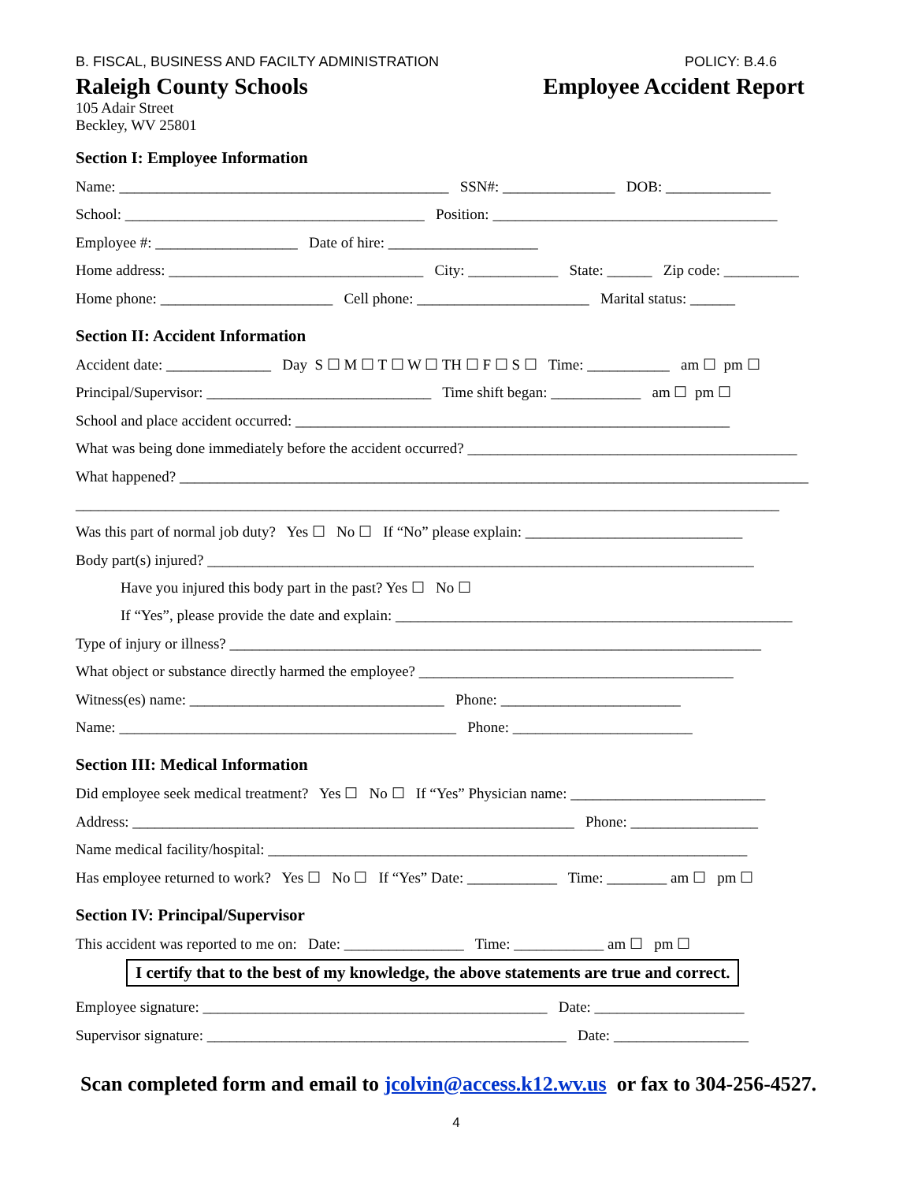B. FISCAL, BUSINESS AND FACILTY ADMINISTRATION POLICY: B.4.6
Raleigh County Schools Employee Accident Report
105 Adair Street
Beckley, WV 25801
Section I: Employee Information
Name: ____________________________________________ SSN#: _______________ DOB: ______________
School: ________________________________________ Position: ______________________________________
Employee #: ___________________ Date of hire: ____________________
Home address: __________________________________ City: ____________ State: ______ Zip code: __________
Home phone: _______________________ Cell phone: _______________________ Marital status: ______
Section II: Accident Information
Accident date: ______________ Day S ☐ M ☐ T ☐ W ☐ TH ☐ F ☐ S ☐ Time: ___________ am ☐ pm ☐
Principal/Supervisor: ______________________________ Time shift began: ____________ am ☐ pm ☐
School and place accident occurred: __________________________________________________________
What was being done immediately before the accident occurred? ____________________________________________
What happened? ____________________________________________________________________________________
______________________________________________________________________________________________
Was this part of normal job duty? Yes ☐ No ☐ If “No” please explain: _____________________________
Body part(s) injured? _________________________________________________________________________
Have you injured this body part in the past? Yes ☐ No ☐
If “Yes”, please provide the date and explain: _____________________________________________________
Type of injury or illness? _______________________________________________________________________
What object or substance directly harmed the employee? __________________________________________
Witness(es) name: __________________________________ Phone: ________________________
Name: _____________________________________________ Phone: ________________________
Section III: Medical Information
Did employee seek medical treatment? Yes ☐ No ☐ If “Yes” Physician name: __________________________
Address: ___________________________________________________________ Phone: _________________
Name medical facility/hospital: ________________________________________________________________
Has employee returned to work? Yes ☐ No ☐ If “Yes” Date: ____________ Time: ________ am ☐ pm ☐
Section IV: Principal/Supervisor
This accident was reported to me on: Date: ________________ Time: ____________ am ☐ pm ☐
I certify that to the best of my knowledge, the above statements are true and correct.
Employee signature: ______________________________________________ Date: ____________________
Supervisor signature: ________________________________________________ Date: __________________
Scan completed form and email to jcolvin@access.k12.wv.us or fax to 304-256-4527.
4